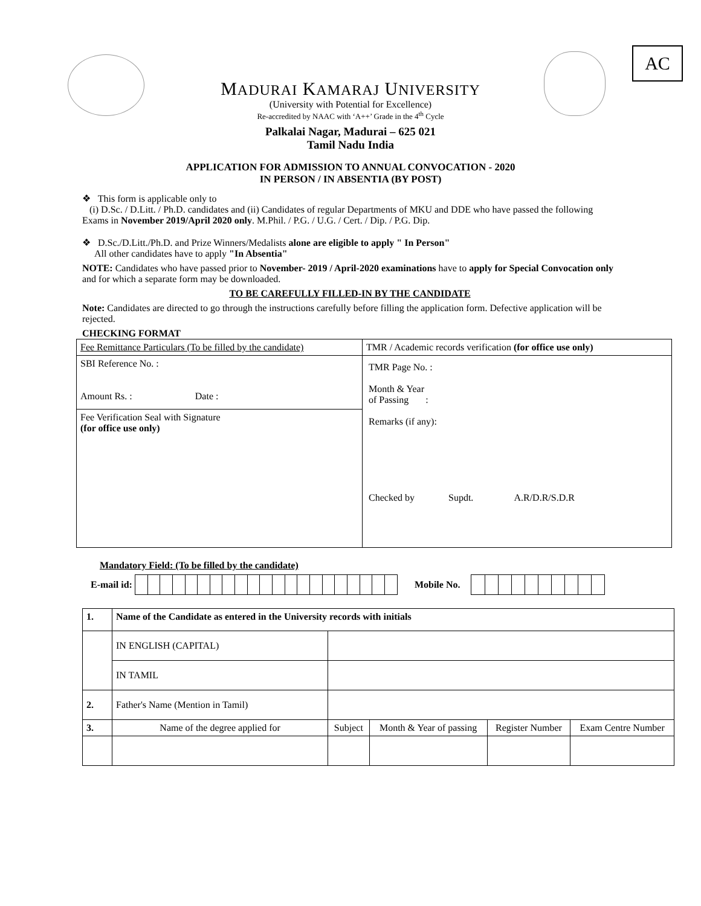AC
MADURAI KAMARAJ UNIVERSITY
(University with Potential for Excellence)
Re-accredited by NAAC with ‘A++’ Grade in the 4<sup>th</sup> Cycle
Palkalai Nagar, Madurai – 625 021
Tamil Nadu India
APPLICATION FOR ADMISSION TO ANNUAL CONVOCATION - 2020
IN PERSON / IN ABSENTIA (BY POST)
❖ This form is applicable only to
(i) D.Sc. / D.Litt. / Ph.D. candidates and (ii) Candidates of regular Departments of MKU and DDE who have passed the following Exams in November 2019/April 2020 only. M.Phil. / P.G. / U.G. / Cert. / Dip. / P.G. Dip.
❖ D.Sc./D.Litt./Ph.D. and Prize Winners/Medalists alone are eligible to apply " In Person"
All other candidates have to apply "In Absentia"
NOTE: Candidates who have passed prior to November- 2019 / April-2020 examinations have to apply for Special Convocation only and for which a separate form may be downloaded.
TO BE CAREFULLY FILLED-IN BY THE CANDIDATE
Note: Candidates are directed to go through the instructions carefully before filling the application form. Defective application will be rejected.
CHECKING FORMAT
| Fee Remittance Particulars (To be filled by the candidate) | TMR / Academic records verification (for office use only) |
| SBI Reference No. : Amount Rs. : Date : | TMR Page No. : Month & Year of Passing : Remarks (if any): Checked by Supdt. A.R/D.R/S.D.R |
| Fee Verification Seal with Signature (for office use only) | |
Mandatory Field: (To be filled by the candidate)
E-mail id: Mobile No.
| 1. | Name of the Candidate as entered in the University records with initials | | | | |
| | IN ENGLISH (CAPITAL) | | | | |
| | IN TAMIL | | | | |
| 2. | Father's Name (Mention in Tamil) | | | | |
| 3. | Name of the degree applied for | Subject | Month & Year of passing | Register Number | Exam Centre Number |